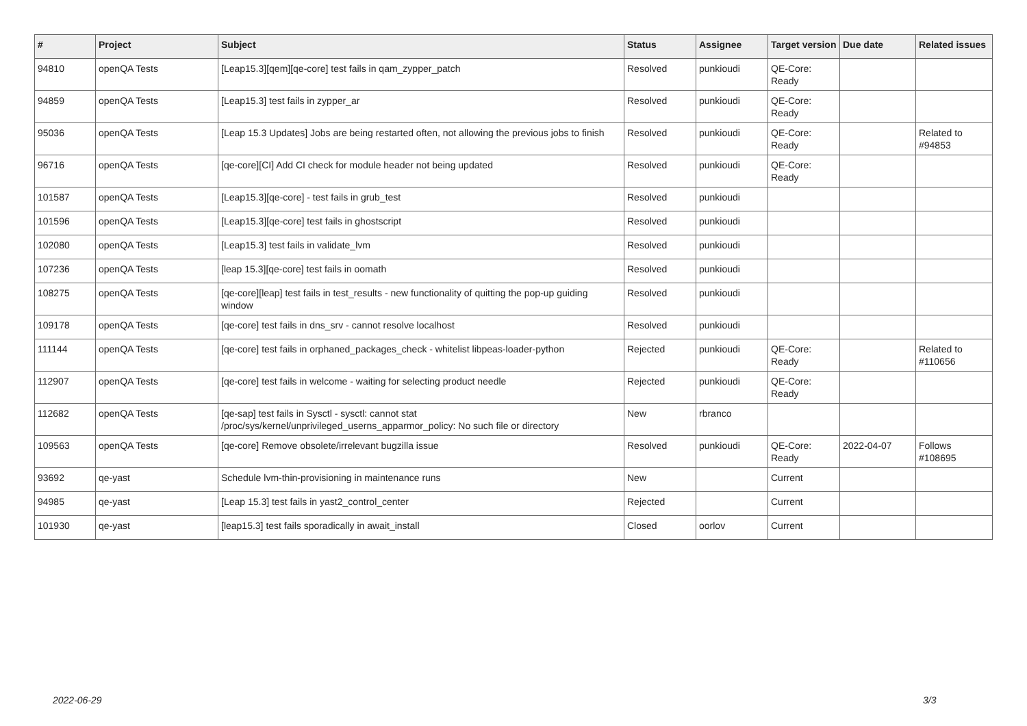| # | Project | Subject | Status | Assignee | Target version | Due date | Related issues |
| --- | --- | --- | --- | --- | --- | --- | --- |
| 94810 | openQA Tests | [Leap15.3][qem][qe-core] test fails in qam_zypper_patch | Resolved | punkioudi | QE-Core: Ready | | |
| 94859 | openQA Tests | [Leap15.3] test fails in zypper_ar | Resolved | punkioudi | QE-Core: Ready | | |
| 95036 | openQA Tests | [Leap 15.3 Updates] Jobs are being restarted often, not allowing the previous jobs to finish | Resolved | punkioudi | QE-Core: Ready | | Related to #94853 |
| 96716 | openQA Tests | [qe-core][CI] Add CI check for module header not being updated | Resolved | punkioudi | QE-Core: Ready | | |
| 101587 | openQA Tests | [Leap15.3][qe-core] - test fails in grub_test | Resolved | punkioudi | | | |
| 101596 | openQA Tests | [Leap15.3][qe-core] test fails in ghostscript | Resolved | punkioudi | | | |
| 102080 | openQA Tests | [Leap15.3] test fails in validate_lvm | Resolved | punkioudi | | | |
| 107236 | openQA Tests | [leap 15.3][qe-core] test fails in oomath | Resolved | punkioudi | | | |
| 108275 | openQA Tests | [qe-core][leap] test fails in test_results - new functionality of quitting the pop-up guiding window | Resolved | punkioudi | | | |
| 109178 | openQA Tests | [qe-core] test fails in dns_srv - cannot resolve localhost | Resolved | punkioudi | | | |
| 111144 | openQA Tests | [qe-core] test fails in orphaned_packages_check - whitelist libpeas-loader-python | Rejected | punkioudi | QE-Core: Ready | | Related to #110656 |
| 112907 | openQA Tests | [qe-core] test fails in welcome - waiting for selecting product needle | Rejected | punkioudi | QE-Core: Ready | | |
| 112682 | openQA Tests | [qe-sap] test fails in Sysctl - sysctl: cannot stat /proc/sys/kernel/unprivileged_userns_apparmor_policy: No such file or directory | New | rbranco | | | |
| 109563 | openQA Tests | [qe-core] Remove obsolete/irrelevant bugzilla issue | Resolved | punkioudi | QE-Core: Ready | 2022-04-07 | Follows #108695 |
| 93692 | qe-yast | Schedule lvm-thin-provisioning in maintenance runs | New | | Current | | |
| 94985 | qe-yast | [Leap 15.3] test fails in yast2_control_center | Rejected | | Current | | |
| 101930 | qe-yast | [leap15.3] test fails sporadically in await_install | Closed | oorlov | Current | | |
2022-06-29 3/3